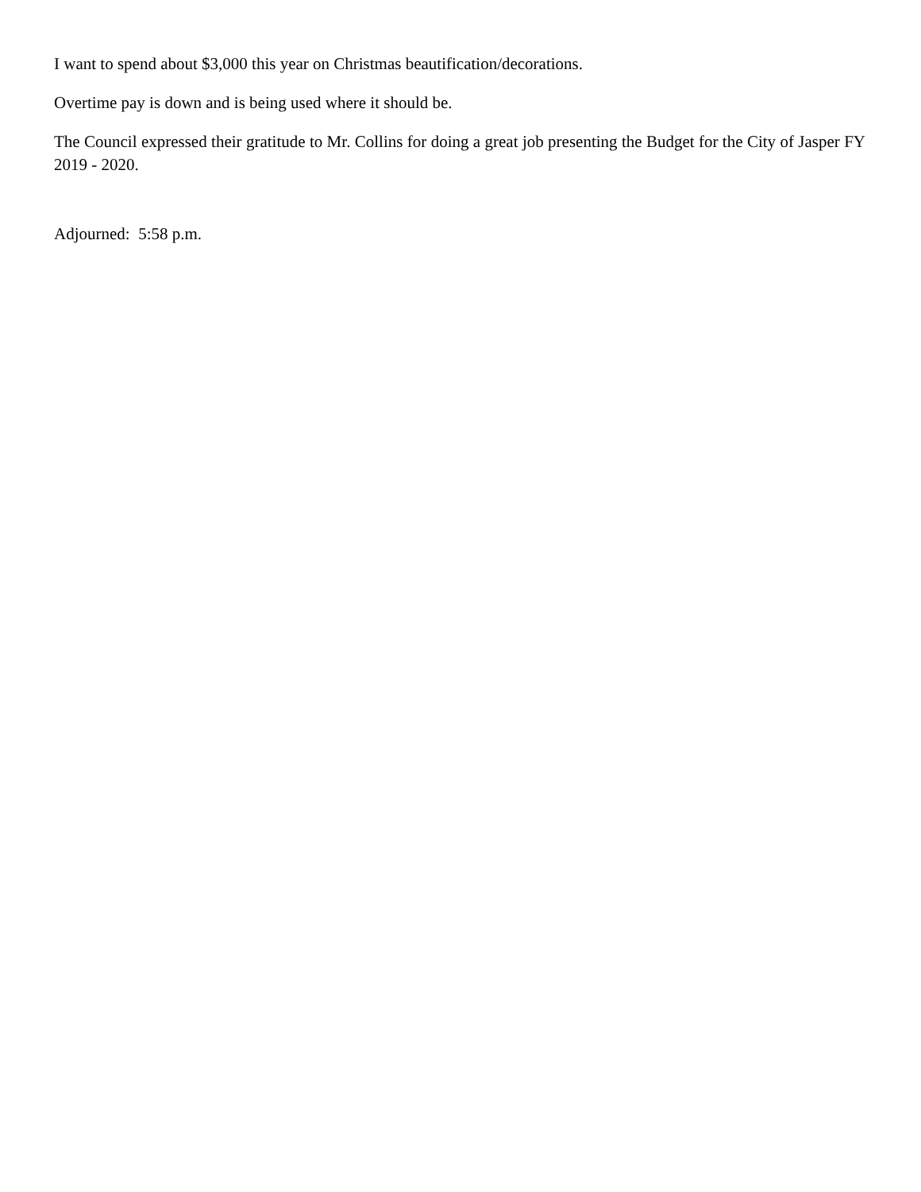I want to spend about $3,000 this year on Christmas beautification/decorations.
Overtime pay is down and is being used where it should be.
The Council expressed their gratitude to Mr. Collins for doing a great job presenting the Budget for the City of Jasper FY 2019 - 2020.
Adjourned: 5:58 p.m.